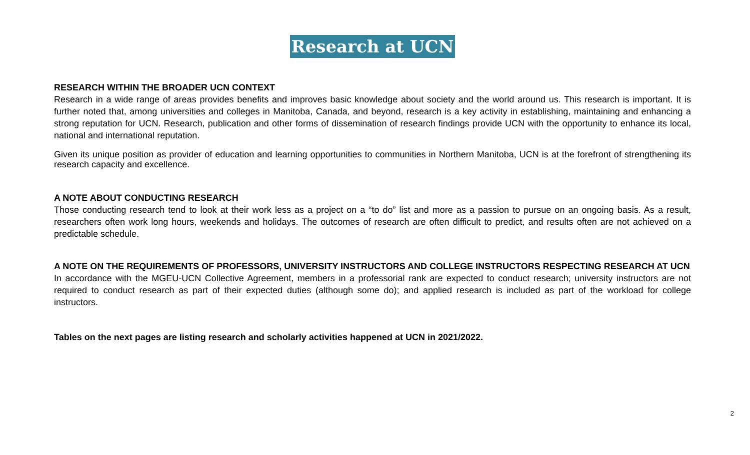Research at UCN
RESEARCH WITHIN THE BROADER UCN CONTEXT
Research in a wide range of areas provides benefits and improves basic knowledge about society and the world around us. This research is important. It is further noted that, among universities and colleges in Manitoba, Canada, and beyond, research is a key activity in establishing, maintaining and enhancing a strong reputation for UCN. Research, publication and other forms of dissemination of research findings provide UCN with the opportunity to enhance its local, national and international reputation.
Given its unique position as provider of education and learning opportunities to communities in Northern Manitoba, UCN is at the forefront of strengthening its research capacity and excellence.
A NOTE ABOUT CONDUCTING RESEARCH
Those conducting research tend to look at their work less as a project on a “to do” list and more as a passion to pursue on an ongoing basis. As a result, researchers often work long hours, weekends and holidays. The outcomes of research are often difficult to predict, and results often are not achieved on a predictable schedule.
A NOTE ON THE REQUIREMENTS OF PROFESSORS, UNIVERSITY INSTRUCTORS AND COLLEGE INSTRUCTORS RESPECTING RESEARCH AT UCN
In accordance with the MGEU-UCN Collective Agreement, members in a professorial rank are expected to conduct research; university instructors are not required to conduct research as part of their expected duties (although some do); and applied research is included as part of the workload for college instructors.
Tables on the next pages are listing research and scholarly activities happened at UCN in 2021/2022.
2